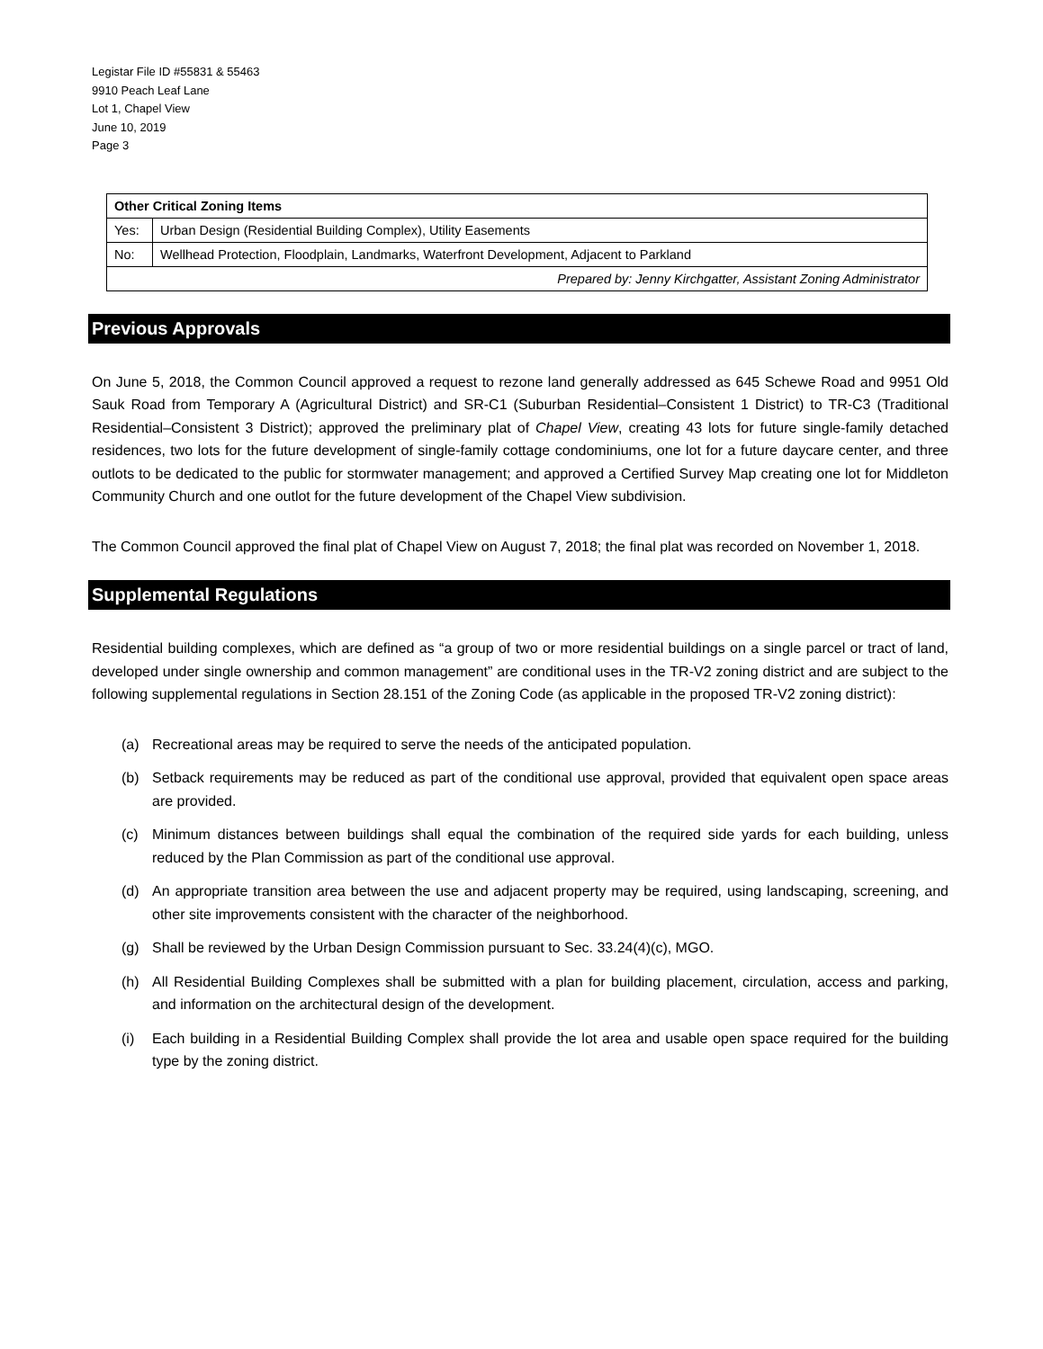Legistar File ID #55831 & 55463
9910 Peach Leaf Lane
Lot 1, Chapel View
June 10, 2019
Page 3
| Other Critical Zoning Items | |
| Yes: | Urban Design (Residential Building Complex), Utility Easements |
| No: | Wellhead Protection, Floodplain, Landmarks, Waterfront Development, Adjacent to Parkland |
| Prepared by: Jenny Kirchgatter, Assistant Zoning Administrator | |
Previous Approvals
On June 5, 2018, the Common Council approved a request to rezone land generally addressed as 645 Schewe Road and 9951 Old Sauk Road from Temporary A (Agricultural District) and SR-C1 (Suburban Residential–Consistent 1 District) to TR-C3 (Traditional Residential–Consistent 3 District); approved the preliminary plat of Chapel View, creating 43 lots for future single-family detached residences, two lots for the future development of single-family cottage condominiums, one lot for a future daycare center, and three outlots to be dedicated to the public for stormwater management; and approved a Certified Survey Map creating one lot for Middleton Community Church and one outlot for the future development of the Chapel View subdivision.
The Common Council approved the final plat of Chapel View on August 7, 2018; the final plat was recorded on November 1, 2018.
Supplemental Regulations
Residential building complexes, which are defined as “a group of two or more residential buildings on a single parcel or tract of land, developed under single ownership and common management” are conditional uses in the TR-V2 zoning district and are subject to the following supplemental regulations in Section 28.151 of the Zoning Code (as applicable in the proposed TR-V2 zoning district):
(a) Recreational areas may be required to serve the needs of the anticipated population.
(b) Setback requirements may be reduced as part of the conditional use approval, provided that equivalent open space areas are provided.
(c) Minimum distances between buildings shall equal the combination of the required side yards for each building, unless reduced by the Plan Commission as part of the conditional use approval.
(d) An appropriate transition area between the use and adjacent property may be required, using landscaping, screening, and other site improvements consistent with the character of the neighborhood.
(g) Shall be reviewed by the Urban Design Commission pursuant to Sec. 33.24(4)(c), MGO.
(h) All Residential Building Complexes shall be submitted with a plan for building placement, circulation, access and parking, and information on the architectural design of the development.
(i) Each building in a Residential Building Complex shall provide the lot area and usable open space required for the building type by the zoning district.